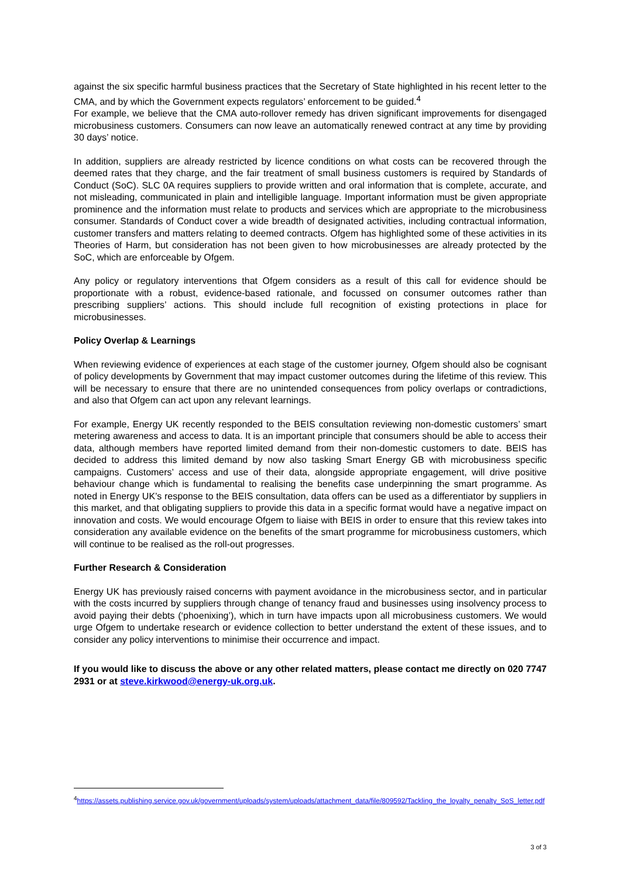against the six specific harmful business practices that the Secretary of State highlighted in his recent letter to the CMA, and by which the Government expects regulators’ enforcement to be guided.<sup>4</sup>
For example, we believe that the CMA auto-rollover remedy has driven significant improvements for disengaged microbusiness customers. Consumers can now leave an automatically renewed contract at any time by providing 30 days’ notice.
In addition, suppliers are already restricted by licence conditions on what costs can be recovered through the deemed rates that they charge, and the fair treatment of small business customers is required by Standards of Conduct (SoC). SLC 0A requires suppliers to provide written and oral information that is complete, accurate, and not misleading, communicated in plain and intelligible language. Important information must be given appropriate prominence and the information must relate to products and services which are appropriate to the microbusiness consumer. Standards of Conduct cover a wide breadth of designated activities, including contractual information, customer transfers and matters relating to deemed contracts. Ofgem has highlighted some of these activities in its Theories of Harm, but consideration has not been given to how microbusinesses are already protected by the SoC, which are enforceable by Ofgem.
Any policy or regulatory interventions that Ofgem considers as a result of this call for evidence should be proportionate with a robust, evidence-based rationale, and focussed on consumer outcomes rather than prescribing suppliers’ actions. This should include full recognition of existing protections in place for microbusinesses.
Policy Overlap & Learnings
When reviewing evidence of experiences at each stage of the customer journey, Ofgem should also be cognisant of policy developments by Government that may impact customer outcomes during the lifetime of this review. This will be necessary to ensure that there are no unintended consequences from policy overlaps or contradictions, and also that Ofgem can act upon any relevant learnings.
For example, Energy UK recently responded to the BEIS consultation reviewing non-domestic customers’ smart metering awareness and access to data. It is an important principle that consumers should be able to access their data, although members have reported limited demand from their non-domestic customers to date. BEIS has decided to address this limited demand by now also tasking Smart Energy GB with microbusiness specific campaigns. Customers’ access and use of their data, alongside appropriate engagement, will drive positive behaviour change which is fundamental to realising the benefits case underpinning the smart programme. As noted in Energy UK’s response to the BEIS consultation, data offers can be used as a differentiator by suppliers in this market, and that obligating suppliers to provide this data in a specific format would have a negative impact on innovation and costs. We would encourage Ofgem to liaise with BEIS in order to ensure that this review takes into consideration any available evidence on the benefits of the smart programme for microbusiness customers, which will continue to be realised as the roll-out progresses.
Further Research & Consideration
Energy UK has previously raised concerns with payment avoidance in the microbusiness sector, and in particular with the costs incurred by suppliers through change of tenancy fraud and businesses using insolvency process to avoid paying their debts (‘phoenixing’), which in turn have impacts upon all microbusiness customers. We would urge Ofgem to undertake research or evidence collection to better understand the extent of these issues, and to consider any policy interventions to minimise their occurrence and impact.
If you would like to discuss the above or any other related matters, please contact me directly on 020 7747 2931 or at steve.kirkwood@energy-uk.org.uk.
<sup>4</sup> https://assets.publishing.service.gov.uk/government/uploads/system/uploads/attachment_data/file/809592/Tackling_the_loyalty_penalty_SoS_letter.pdf
3 of 3